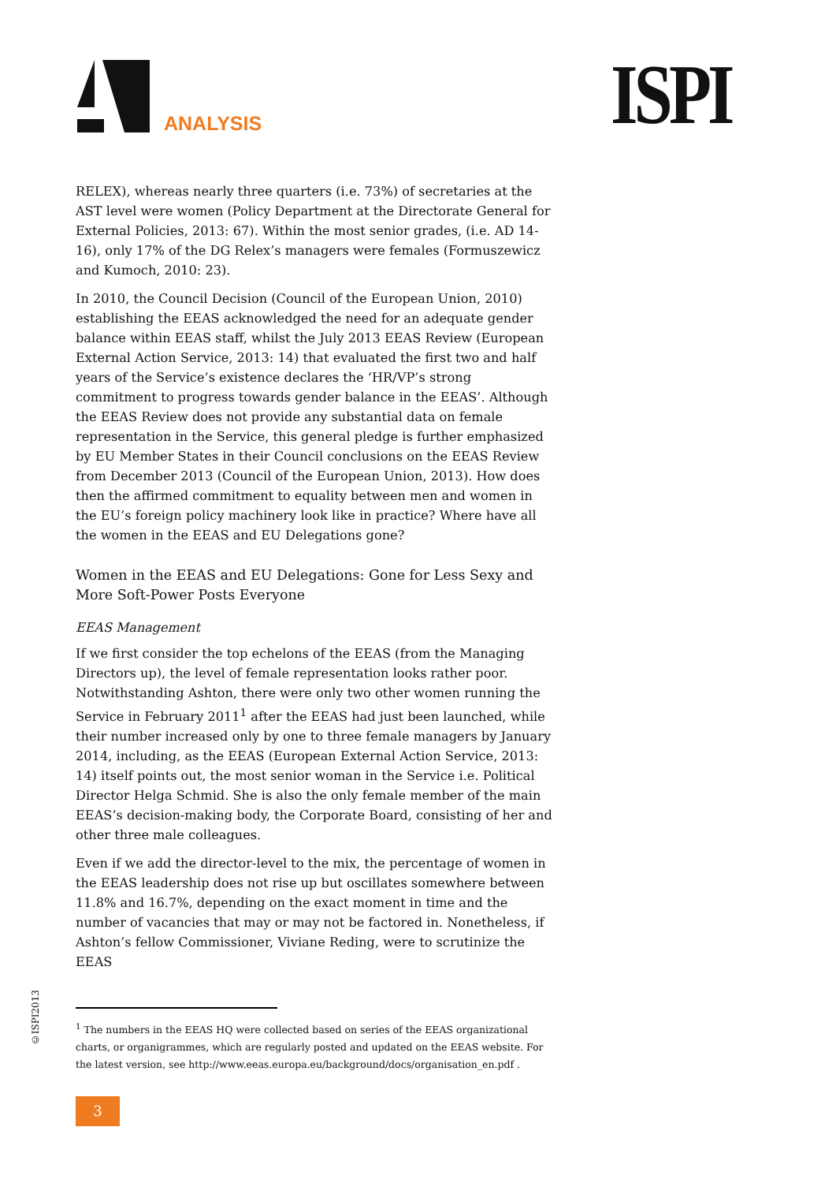ANALYSIS ISPI
RELEX), whereas nearly three quarters (i.e. 73%) of secretaries at the AST level were women (Policy Department at the Directorate General for External Policies, 2013: 67). Within the most senior grades, (i.e. AD 14-16), only 17% of the DG Relex’s managers were females (Formuszewicz and Kumoch, 2010: 23).
In 2010, the Council Decision (Council of the European Union, 2010) establishing the EEAS acknowledged the need for an adequate gender balance within EEAS staff, whilst the July 2013 EEAS Review (European External Action Service, 2013: 14) that evaluated the first two and half years of the Service’s existence declares the ‘HR/VP’s strong commitment to progress towards gender balance in the EEAS’. Although the EEAS Review does not provide any substantial data on female representation in the Service, this general pledge is further emphasized by EU Member States in their Council conclusions on the EEAS Review from December 2013 (Council of the European Union, 2013). How does then the affirmed commitment to equality between men and women in the EU’s foreign policy machinery look like in practice? Where have all the women in the EEAS and EU Delegations gone?
Women in the EEAS and EU Delegations: Gone for Less Sexy and More Soft-Power Posts Everyone
EEAS Management
If we first consider the top echelons of the EEAS (from the Managing Directors up), the level of female representation looks rather poor. Notwithstanding Ashton, there were only two other women running the Service in February 2011<sup>1</sup> after the EEAS had just been launched, while their number increased only by one to three female managers by January 2014, including, as the EEAS (European External Action Service, 2013: 14) itself points out, the most senior woman in the Service i.e. Political Director Helga Schmid. She is also the only female member of the main EEAS’s decision-making body, the Corporate Board, consisting of her and other three male colleagues.
Even if we add the director-level to the mix, the percentage of women in the EEAS leadership does not rise up but oscillates somewhere between 11.8% and 16.7%, depending on the exact moment in time and the number of vacancies that may or may not be factored in. Nonetheless, if Ashton’s fellow Commissioner, Viviane Reding, were to scrutinize the EEAS
<sup>1</sup> The numbers in the EEAS HQ were collected based on series of the EEAS organizational charts, or organigrammes, which are regularly posted and updated on the EEAS website. For the latest version, see http://www.eeas.europa.eu/background/docs/organisation_en.pdf .
©ISPI2013
3